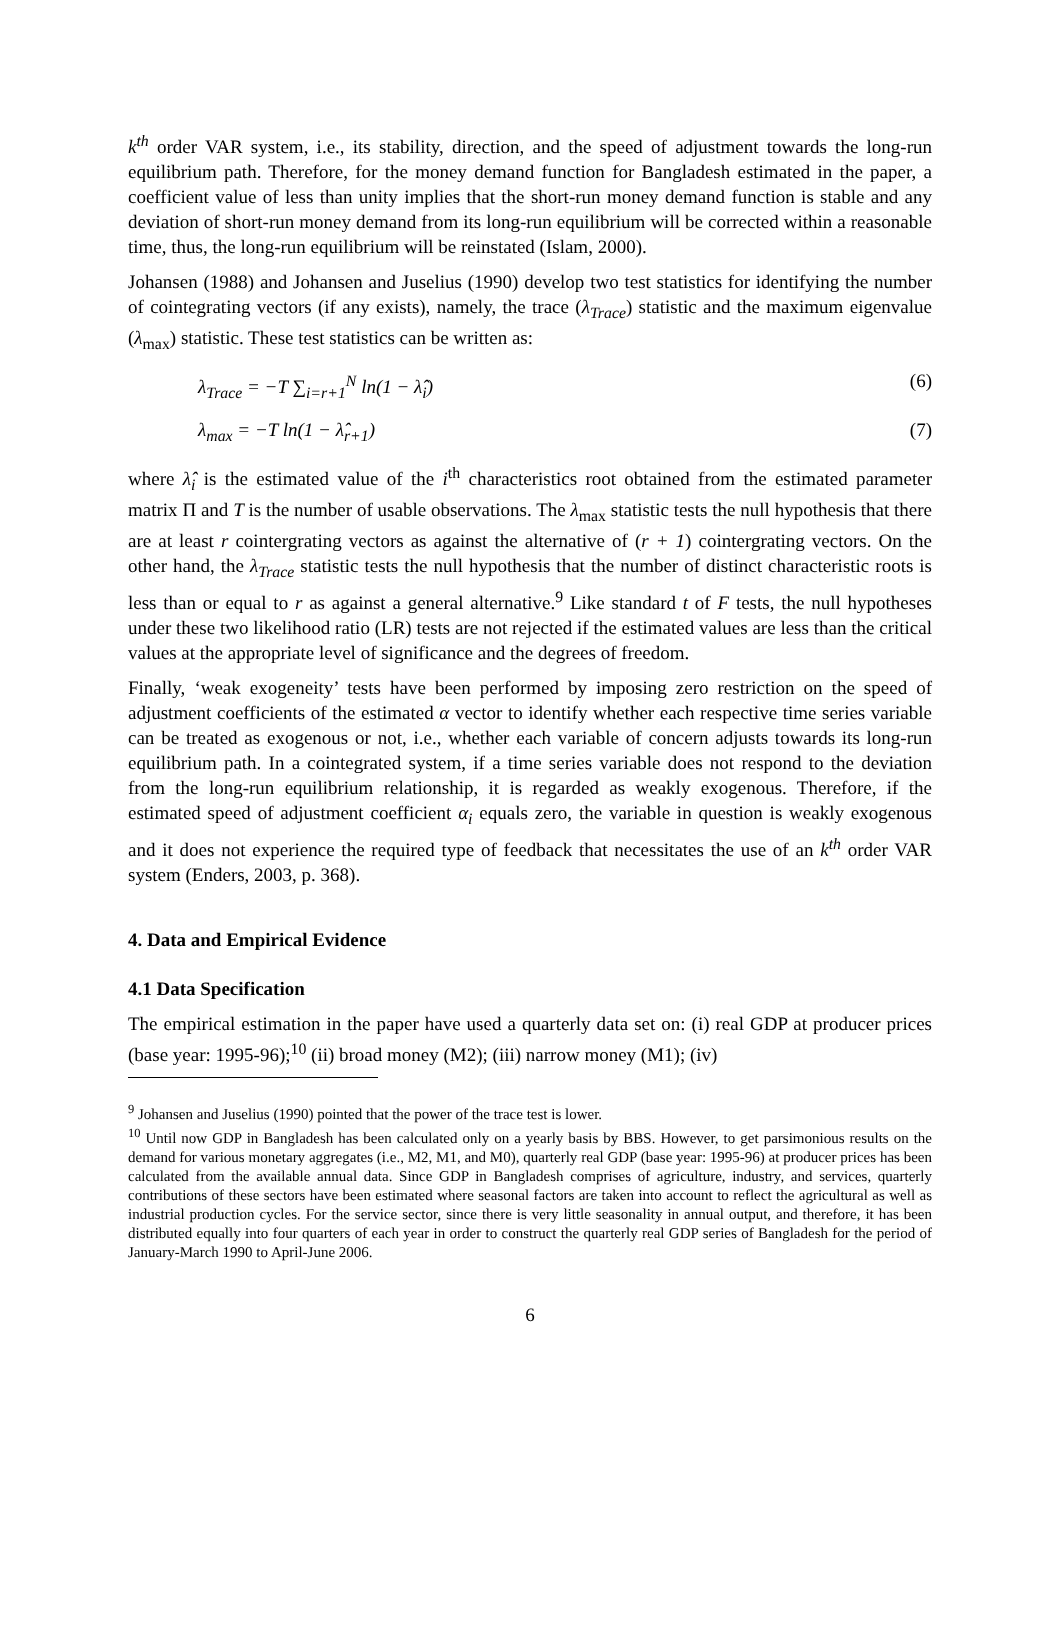k<sup>th</sup> order VAR system, i.e., its stability, direction, and the speed of adjustment towards the long-run equilibrium path. Therefore, for the money demand function for Bangladesh estimated in the paper, a coefficient value of less than unity implies that the short-run money demand function is stable and any deviation of short-run money demand from its long-run equilibrium will be corrected within a reasonable time, thus, the long-run equilibrium will be reinstated (Islam, 2000).
Johansen (1988) and Johansen and Juselius (1990) develop two test statistics for identifying the number of cointegrating vectors (if any exists), namely, the trace (λ<sub>Trace</sub>) statistic and the maximum eigenvalue (λ<sub>max</sub>) statistic. These test statistics can be written as:
λ<sub>Trace</sub> = −T ∑<sub>i=r+1</sub><sup>N</sup> ln(1 − λ̂<sub>i</sub>) (6)
λ<sub>max</sub> = −T ln(1 − λ̂<sub>r+1</sub>) (7)
where λ̂<sub>i</sub> is the estimated value of the i<sup>th</sup> characteristics root obtained from the estimated parameter matrix Π and T is the number of usable observations. The λ<sub>max</sub> statistic tests the null hypothesis that there are at least r cointergrating vectors as against the alternative of (r + 1) cointergrating vectors. On the other hand, the λ<sub>Trace</sub> statistic tests the null hypothesis that the number of distinct characteristic roots is less than or equal to r as against a general alternative.<sup>9</sup> Like standard t of F tests, the null hypotheses under these two likelihood ratio (LR) tests are not rejected if the estimated values are less than the critical values at the appropriate level of significance and the degrees of freedom.
Finally, ‘weak exogeneity’ tests have been performed by imposing zero restriction on the speed of adjustment coefficients of the estimated α vector to identify whether each respective time series variable can be treated as exogenous or not, i.e., whether each variable of concern adjusts towards its long-run equilibrium path. In a cointegrated system, if a time series variable does not respond to the deviation from the long-run equilibrium relationship, it is regarded as weakly exogenous. Therefore, if the estimated speed of adjustment coefficient α<sub>i</sub> equals zero, the variable in question is weakly exogenous and it does not experience the required type of feedback that necessitates the use of an k<sup>th</sup> order VAR system (Enders, 2003, p. 368).
4. Data and Empirical Evidence
4.1 Data Specification
The empirical estimation in the paper have used a quarterly data set on: (i) real GDP at producer prices (base year: 1995-96);<sup>10</sup> (ii) broad money (M2); (iii) narrow money (M1); (iv)
<sup>9</sup> Johansen and Juselius (1990) pointed that the power of the trace test is lower.
<sup>10</sup> Until now GDP in Bangladesh has been calculated only on a yearly basis by BBS. However, to get parsimonious results on the demand for various monetary aggregates (i.e., M2, M1, and M0), quarterly real GDP (base year: 1995-96) at producer prices has been calculated from the available annual data. Since GDP in Bangladesh comprises of agriculture, industry, and services, quarterly contributions of these sectors have been estimated where seasonal factors are taken into account to reflect the agricultural as well as industrial production cycles. For the service sector, since there is very little seasonality in annual output, and therefore, it has been distributed equally into four quarters of each year in order to construct the quarterly real GDP series of Bangladesh for the period of January-March 1990 to April-June 2006.
6